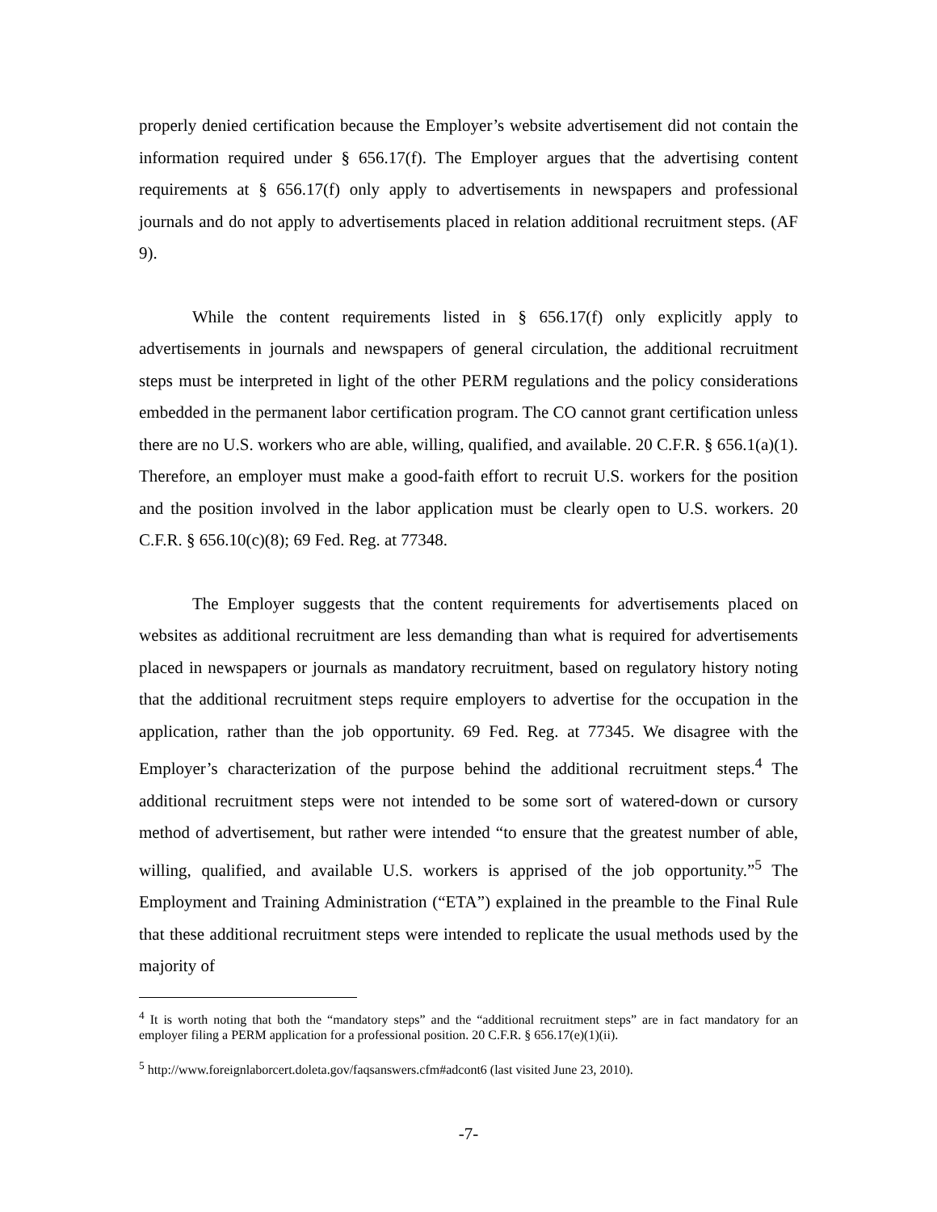properly denied certification because the Employer’s website advertisement did not contain the information required under § 656.17(f). The Employer argues that the advertising content requirements at § 656.17(f) only apply to advertisements in newspapers and professional journals and do not apply to advertisements placed in relation additional recruitment steps. (AF 9).
While the content requirements listed in § 656.17(f) only explicitly apply to advertisements in journals and newspapers of general circulation, the additional recruitment steps must be interpreted in light of the other PERM regulations and the policy considerations embedded in the permanent labor certification program. The CO cannot grant certification unless there are no U.S. workers who are able, willing, qualified, and available. 20 C.F.R. § 656.1(a)(1). Therefore, an employer must make a good-faith effort to recruit U.S. workers for the position and the position involved in the labor application must be clearly open to U.S. workers. 20 C.F.R. § 656.10(c)(8); 69 Fed. Reg. at 77348.
The Employer suggests that the content requirements for advertisements placed on websites as additional recruitment are less demanding than what is required for advertisements placed in newspapers or journals as mandatory recruitment, based on regulatory history noting that the additional recruitment steps require employers to advertise for the occupation in the application, rather than the job opportunity. 69 Fed. Reg. at 77345. We disagree with the Employer’s characterization of the purpose behind the additional recruitment steps.<sup>4</sup> The additional recruitment steps were not intended to be some sort of watered-down or cursory method of advertisement, but rather were intended “to ensure that the greatest number of able, willing, qualified, and available U.S. workers is apprised of the job opportunity.”<sup>5</sup> The Employment and Training Administration (“ETA”) explained in the preamble to the Final Rule that these additional recruitment steps were intended to replicate the usual methods used by the majority of
<sup>4</sup> It is worth noting that both the “mandatory steps” and the “additional recruitment steps” are in fact mandatory for an employer filing a PERM application for a professional position. 20 C.F.R. § 656.17(e)(1)(ii).
<sup>5</sup> http://www.foreignlaborcert.doleta.gov/faqsanswers.cfm#adcont6 (last visited June 23, 2010).
-7-